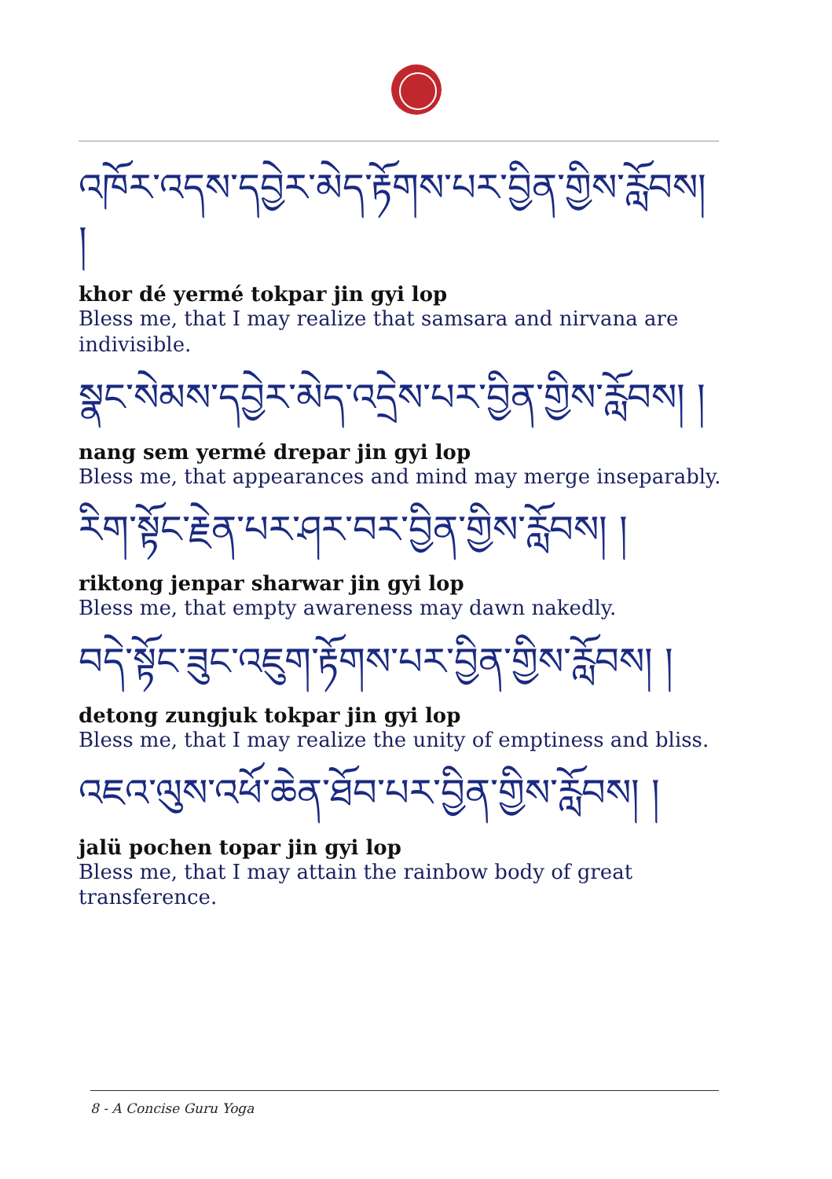འཁོར་འདས་དབྱེར་མེད་རྟོགས་པར་བྱིན་གྱིས་རློབས། །
khor dé yermé tokpar jin gyi lop
Bless me, that I may realize that samsara and nirvana are indivisible.
སྣང་སེམས་དབྱེར་མེད་འདྲེས་པར་བྱིན་གྱིས་རློབས། །
nang sem yermé drepar jin gyi lop
Bless me, that appearances and mind may merge inseparably.
རིག་སྟོང་རྗེན་པར་ཤར་བར་བྱིན་གྱིས་རློབས། །
riktong jenpar sharwar jin gyi lop
Bless me, that empty awareness may dawn nakedly.
བདེ་སྟོང་ཟུང་འཇུག་རྟོགས་པར་བྱིན་གྱིས་རློབས། །
detong zungjuk tokpar jin gyi lop
Bless me, that I may realize the unity of emptiness and bliss.
འཇའ་ལུས་འཕོ་ཆེན་ཐོབ་པར་བྱིན་གྱིས་རློབས། །
jalü pochen topar jin gyi lop
Bless me, that I may attain the rainbow body of great transference.
8 - A Concise Guru Yoga